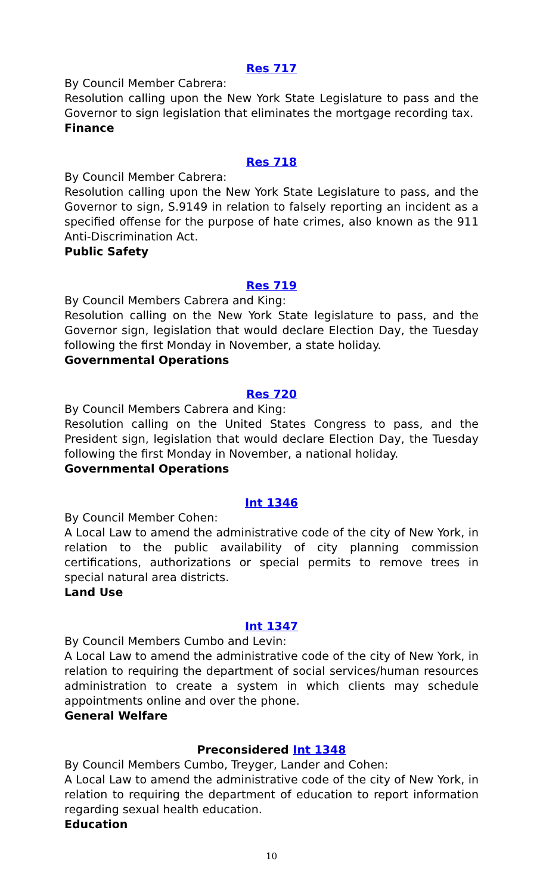Res 717
By Council Member Cabrera:
Resolution calling upon the New York State Legislature to pass and the Governor to sign legislation that eliminates the mortgage recording tax.
Finance
Res 718
By Council Member Cabrera:
Resolution calling upon the New York State Legislature to pass, and the Governor to sign, S.9149 in relation to falsely reporting an incident as a specified offense for the purpose of hate crimes, also known as the 911 Anti-Discrimination Act.
Public Safety
Res 719
By Council Members Cabrera and King:
Resolution calling on the New York State legislature to pass, and the Governor sign, legislation that would declare Election Day, the Tuesday following the first Monday in November, a state holiday.
Governmental Operations
Res 720
By Council Members Cabrera and King:
Resolution calling on the United States Congress to pass, and the President sign, legislation that would declare Election Day, the Tuesday following the first Monday in November, a national holiday.
Governmental Operations
Int 1346
By Council Member Cohen:
A Local Law to amend the administrative code of the city of New York, in relation to the public availability of city planning commission certifications, authorizations or special permits to remove trees in special natural area districts.
Land Use
Int 1347
By Council Members Cumbo and Levin:
A Local Law to amend the administrative code of the city of New York, in relation to requiring the department of social services/human resources administration to create a system in which clients may schedule appointments online and over the phone.
General Welfare
Preconsidered Int 1348
By Council Members Cumbo, Treyger, Lander and Cohen:
A Local Law to amend the administrative code of the city of New York, in relation to requiring the department of education to report information regarding sexual health education.
Education
10